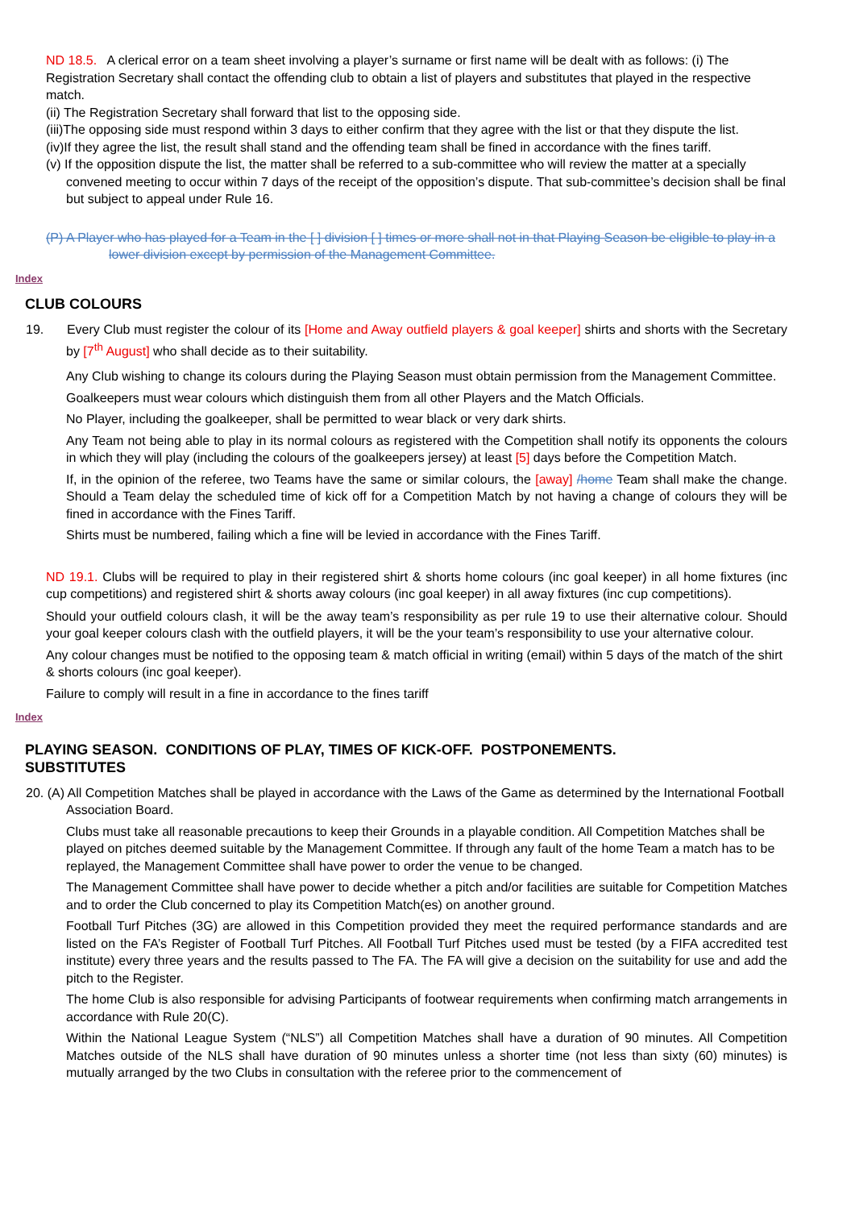ND 18.5. A clerical error on a team sheet involving a player’s surname or first name will be dealt with as follows: (i) The Registration Secretary shall contact the offending club to obtain a list of players and substitutes that played in the respective match.
(ii) The Registration Secretary shall forward that list to the opposing side.
(iii)The opposing side must respond within 3 days to either confirm that they agree with the list or that they dispute the list.
(iv)If they agree the list, the result shall stand and the offending team shall be fined in accordance with the fines tariff.
(v) If the opposition dispute the list, the matter shall be referred to a sub-committee who will review the matter at a specially convened meeting to occur within 7 days of the receipt of the opposition’s dispute. That sub-committee’s decision shall be final but subject to appeal under Rule 16.
(P) A Player who has played for a Team in the [ ] division [ ] times or more shall not in that Playing Season be eligible to play in a lower division except by permission of the Management Committee.
Index
CLUB COLOURS
19. Every Club must register the colour of its [Home and Away outfield players & goal keeper] shirts and shorts with the Secretary by [7<sup>th</sup> August] who shall decide as to their suitability.
Any Club wishing to change its colours during the Playing Season must obtain permission from the Management Committee.
Goalkeepers must wear colours which distinguish them from all other Players and the Match Officials.
No Player, including the goalkeeper, shall be permitted to wear black or very dark shirts.
Any Team not being able to play in its normal colours as registered with the Competition shall notify its opponents the colours in which they will play (including the colours of the goalkeepers jersey) at least [5] days before the Competition Match.
If, in the opinion of the referee, two Teams have the same or similar colours, the [away] /home Team shall make the change. Should a Team delay the scheduled time of kick off for a Competition Match by not having a change of colours they will be fined in accordance with the Fines Tariff.
Shirts must be numbered, failing which a fine will be levied in accordance with the Fines Tariff.
ND 19.1. Clubs will be required to play in their registered shirt & shorts home colours (inc goal keeper) in all home fixtures (inc cup competitions) and registered shirt & shorts away colours (inc goal keeper) in all away fixtures (inc cup competitions).
Should your outfield colours clash, it will be the away team’s responsibility as per rule 19 to use their alternative colour. Should your goal keeper colours clash with the outfield players, it will be the your team’s responsibility to use your alternative colour.
Any colour changes must be notified to the opposing team & match official in writing (email) within 5 days of the match of the shirt & shorts colours (inc goal keeper).
Failure to comply will result in a fine in accordance to the fines tariff
Index
PLAYING SEASON. CONDITIONS OF PLAY, TIMES OF KICK-OFF. POSTPONEMENTS.
SUBSTITUTES
20. (A) All Competition Matches shall be played in accordance with the Laws of the Game as determined by the International Football Association Board.
Clubs must take all reasonable precautions to keep their Grounds in a playable condition. All Competition Matches shall be played on pitches deemed suitable by the Management Committee. If through any fault of the home Team a match has to be replayed, the Management Committee shall have power to order the venue to be changed.
The Management Committee shall have power to decide whether a pitch and/or facilities are suitable for Competition Matches and to order the Club concerned to play its Competition Match(es) on another ground.
Football Turf Pitches (3G) are allowed in this Competition provided they meet the required performance standards and are listed on the FA’s Register of Football Turf Pitches. All Football Turf Pitches used must be tested (by a FIFA accredited test institute) every three years and the results passed to The FA. The FA will give a decision on the suitability for use and add the pitch to the Register.
The home Club is also responsible for advising Participants of footwear requirements when confirming match arrangements in accordance with Rule 20(C).
Within the National League System (“NLS”) all Competition Matches shall have a duration of 90 minutes. All Competition Matches outside of the NLS shall have duration of 90 minutes unless a shorter time (not less than sixty (60) minutes) is mutually arranged by the two Clubs in consultation with the referee prior to the commencement of